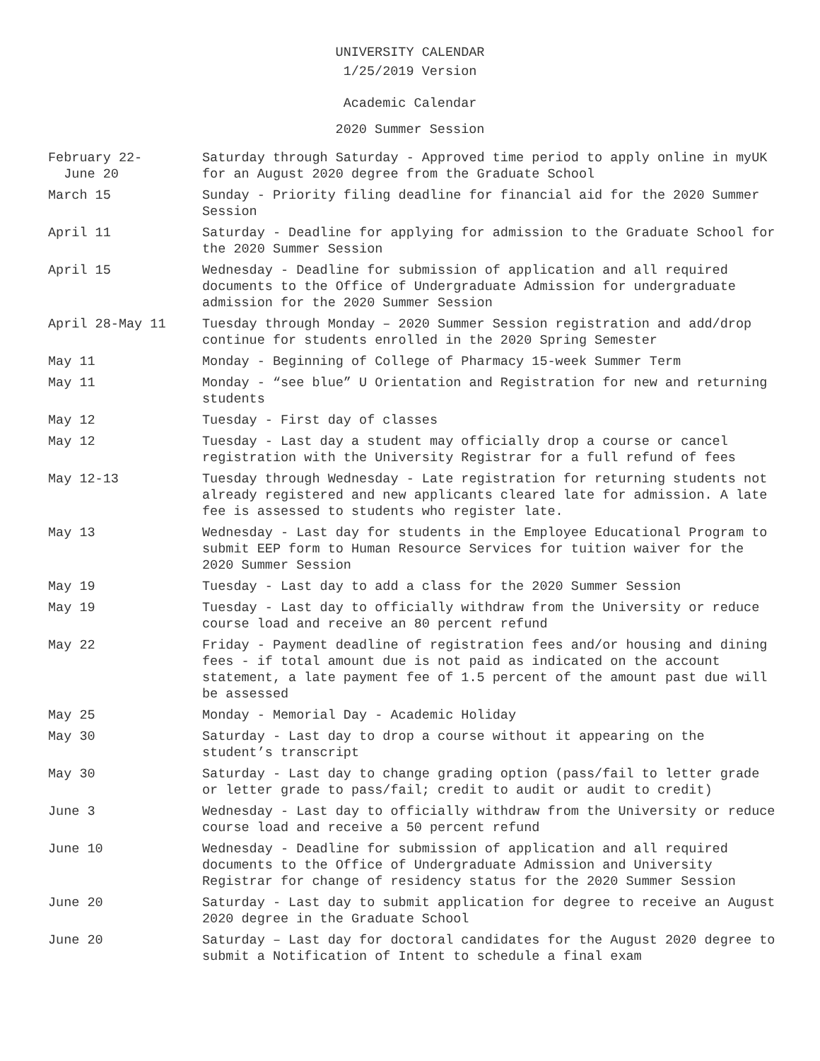UNIVERSITY CALENDAR
1/25/2019 Version
Academic Calendar
2020 Summer Session
| February 22- June 20 | Saturday through Saturday - Approved time period to apply online in myUK for an August 2020 degree from the Graduate School |
| March 15 | Sunday - Priority filing deadline for financial aid for the 2020 Summer Session |
| April 11 | Saturday - Deadline for applying for admission to the Graduate School for the 2020 Summer Session |
| April 15 | Wednesday - Deadline for submission of application and all required documents to the Office of Undergraduate Admission for undergraduate admission for the 2020 Summer Session |
| April 28-May 11 | Tuesday through Monday – 2020 Summer Session registration and add/drop continue for students enrolled in the 2020 Spring Semester |
| May 11 | Monday - Beginning of College of Pharmacy 15-week Summer Term |
| May 11 | Monday - “see blue” U Orientation and Registration for new and returning students |
| May 12 | Tuesday - First day of classes |
| May 12 | Tuesday - Last day a student may officially drop a course or cancel registration with the University Registrar for a full refund of fees |
| May 12-13 | Tuesday through Wednesday - Late registration for returning students not already registered and new applicants cleared late for admission. A late fee is assessed to students who register late. |
| May 13 | Wednesday - Last day for students in the Employee Educational Program to submit EEP form to Human Resource Services for tuition waiver for the 2020 Summer Session |
| May 19 | Tuesday - Last day to add a class for the 2020 Summer Session |
| May 19 | Tuesday - Last day to officially withdraw from the University or reduce course load and receive an 80 percent refund |
| May 22 | Friday - Payment deadline of registration fees and/or housing and dining fees - if total amount due is not paid as indicated on the account statement, a late payment fee of 1.5 percent of the amount past due will be assessed |
| May 25 | Monday - Memorial Day - Academic Holiday |
| May 30 | Saturday - Last day to drop a course without it appearing on the student’s transcript |
| May 30 | Saturday - Last day to change grading option (pass/fail to letter grade or letter grade to pass/fail; credit to audit or audit to credit) |
| June 3 | Wednesday - Last day to officially withdraw from the University or reduce course load and receive a 50 percent refund |
| June 10 | Wednesday - Deadline for submission of application and all required documents to the Office of Undergraduate Admission and University Registrar for change of residency status for the 2020 Summer Session |
| June 20 | Saturday - Last day to submit application for degree to receive an August 2020 degree in the Graduate School |
| June 20 | Saturday – Last day for doctoral candidates for the August 2020 degree to submit a Notification of Intent to schedule a final exam |